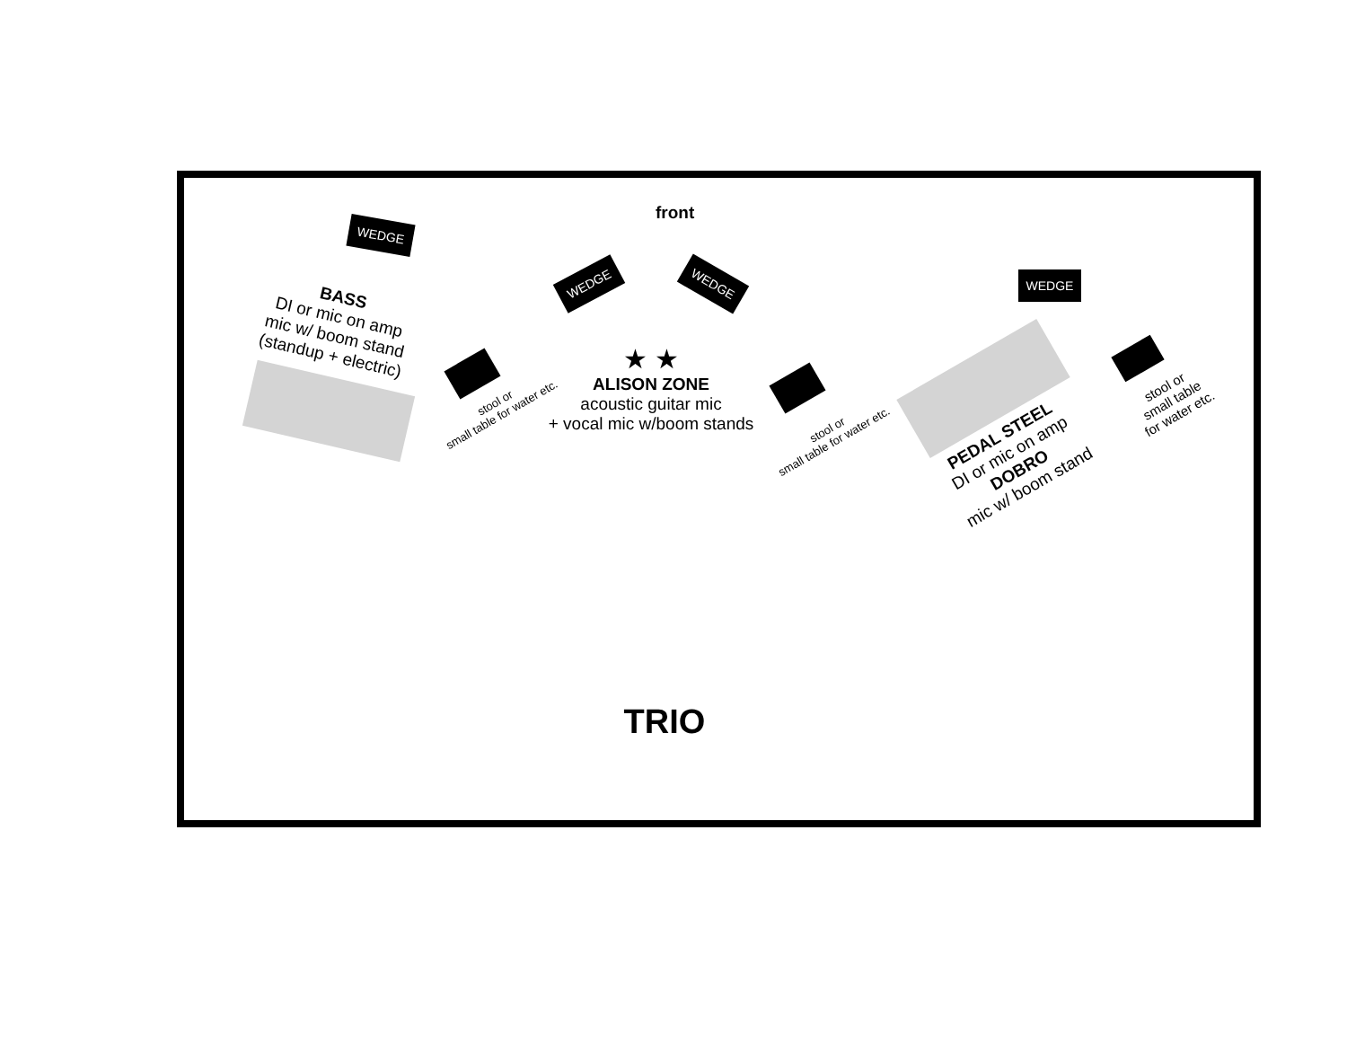front
WEDGE
WEDGE WEDGE WEDGE
BASS
DI or mic on amp
mic w/ boom stand
(standup + electric)
stool or
small table for water etc.
★ ★
ALISON ZONE
acoustic guitar mic
+ vocal mic w/boom stands
stool or
small table for water etc.
PEDAL STEEL
DI or mic on amp
DOBRO
mic w/ boom stand
stool or
small table
for water etc.
TRIO